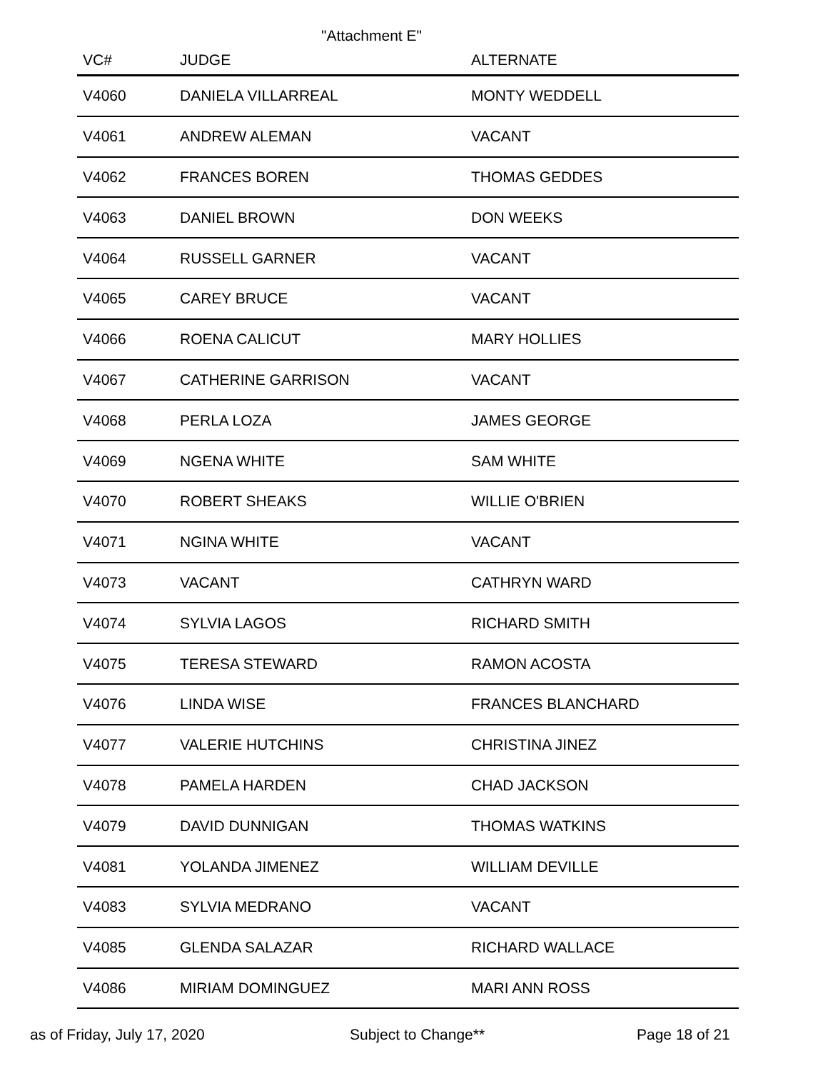"Attachment E"
| VC# | JUDGE | ALTERNATE |
| --- | --- | --- |
| V4060 | DANIELA VILLARREAL | MONTY WEDDELL |
| V4061 | ANDREW ALEMAN | VACANT |
| V4062 | FRANCES BOREN | THOMAS GEDDES |
| V4063 | DANIEL BROWN | DON WEEKS |
| V4064 | RUSSELL GARNER | VACANT |
| V4065 | CAREY BRUCE | VACANT |
| V4066 | ROENA CALICUT | MARY HOLLIES |
| V4067 | CATHERINE GARRISON | VACANT |
| V4068 | PERLA LOZA | JAMES GEORGE |
| V4069 | NGENA WHITE | SAM WHITE |
| V4070 | ROBERT SHEAKS | WILLIE O'BRIEN |
| V4071 | NGINA WHITE | VACANT |
| V4073 | VACANT | CATHRYN WARD |
| V4074 | SYLVIA LAGOS | RICHARD SMITH |
| V4075 | TERESA STEWARD | RAMON ACOSTA |
| V4076 | LINDA WISE | FRANCES BLANCHARD |
| V4077 | VALERIE HUTCHINS | CHRISTINA JINEZ |
| V4078 | PAMELA HARDEN | CHAD JACKSON |
| V4079 | DAVID DUNNIGAN | THOMAS WATKINS |
| V4081 | YOLANDA JIMENEZ | WILLIAM DEVILLE |
| V4083 | SYLVIA MEDRANO | VACANT |
| V4085 | GLENDA SALAZAR | RICHARD WALLACE |
| V4086 | MIRIAM DOMINGUEZ | MARI ANN ROSS |
as of Friday, July 17, 2020 Subject to Change** Page 18 of 21